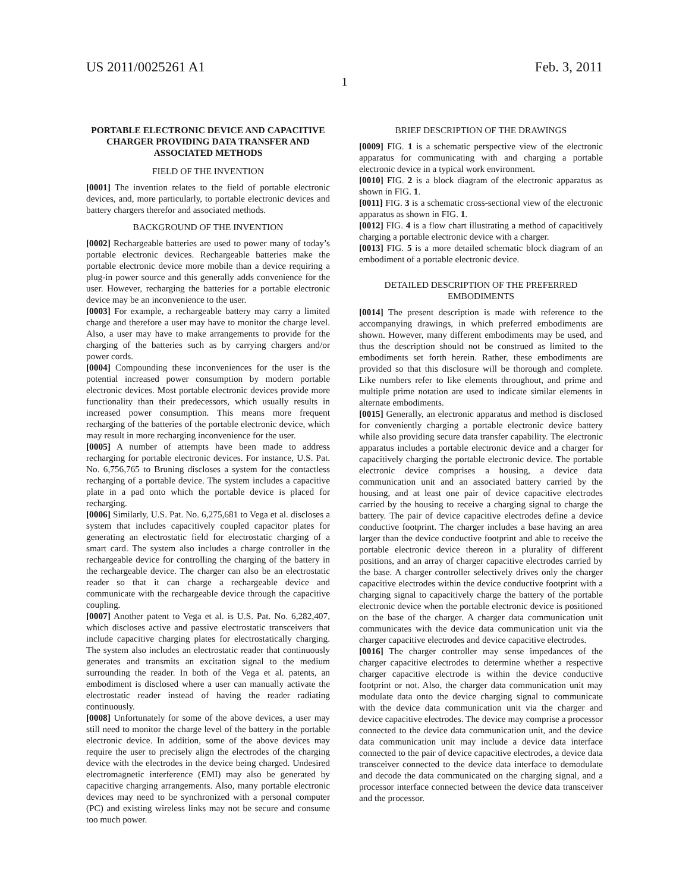US 2011/0025261 A1 Feb. 3, 2011
1
PORTABLE ELECTRONIC DEVICE AND CAPACITIVE CHARGER PROVIDING DATA TRANSFER AND ASSOCIATED METHODS
FIELD OF THE INVENTION
[0001] The invention relates to the field of portable electronic devices, and, more particularly, to portable electronic devices and battery chargers therefor and associated methods.
BACKGROUND OF THE INVENTION
[0002] Rechargeable batteries are used to power many of today’s portable electronic devices. Rechargeable batteries make the portable electronic device more mobile than a device requiring a plug-in power source and this generally adds convenience for the user. However, recharging the batteries for a portable electronic device may be an inconvenience to the user.
[0003] For example, a rechargeable battery may carry a limited charge and therefore a user may have to monitor the charge level. Also, a user may have to make arrangements to provide for the charging of the batteries such as by carrying chargers and/or power cords.
[0004] Compounding these inconveniences for the user is the potential increased power consumption by modern portable electronic devices. Most portable electronic devices provide more functionality than their predecessors, which usually results in increased power consumption. This means more frequent recharging of the batteries of the portable electronic device, which may result in more recharging inconvenience for the user.
[0005] A number of attempts have been made to address recharging for portable electronic devices. For instance, U.S. Pat. No. 6,756,765 to Bruning discloses a system for the contactless recharging of a portable device. The system includes a capacitive plate in a pad onto which the portable device is placed for recharging.
[0006] Similarly, U.S. Pat. No. 6,275,681 to Vega et al. discloses a system that includes capacitively coupled capacitor plates for generating an electrostatic field for electrostatic charging of a smart card. The system also includes a charge controller in the rechargeable device for controlling the charging of the battery in the rechargeable device. The charger can also be an electrostatic reader so that it can charge a rechargeable device and communicate with the rechargeable device through the capacitive coupling.
[0007] Another patent to Vega et al. is U.S. Pat. No. 6,282,407, which discloses active and passive electrostatic transceivers that include capacitive charging plates for electrostatically charging. The system also includes an electrostatic reader that continuously generates and transmits an excitation signal to the medium surrounding the reader. In both of the Vega et al. patents, an embodiment is disclosed where a user can manually activate the electrostatic reader instead of having the reader radiating continuously.
[0008] Unfortunately for some of the above devices, a user may still need to monitor the charge level of the battery in the portable electronic device. In addition, some of the above devices may require the user to precisely align the electrodes of the charging device with the electrodes in the device being charged. Undesired electromagnetic interference (EMI) may also be generated by capacitive charging arrangements. Also, many portable electronic devices may need to be synchronized with a personal computer (PC) and existing wireless links may not be secure and consume too much power.
BRIEF DESCRIPTION OF THE DRAWINGS
[0009] FIG. 1 is a schematic perspective view of the electronic apparatus for communicating with and charging a portable electronic device in a typical work environment.
[0010] FIG. 2 is a block diagram of the electronic apparatus as shown in FIG. 1.
[0011] FIG. 3 is a schematic cross-sectional view of the electronic apparatus as shown in FIG. 1.
[0012] FIG. 4 is a flow chart illustrating a method of capacitively charging a portable electronic device with a charger.
[0013] FIG. 5 is a more detailed schematic block diagram of an embodiment of a portable electronic device.
DETAILED DESCRIPTION OF THE PREFERRED EMBODIMENTS
[0014] The present description is made with reference to the accompanying drawings, in which preferred embodiments are shown. However, many different embodiments may be used, and thus the description should not be construed as limited to the embodiments set forth herein. Rather, these embodiments are provided so that this disclosure will be thorough and complete. Like numbers refer to like elements throughout, and prime and multiple prime notation are used to indicate similar elements in alternate embodiments.
[0015] Generally, an electronic apparatus and method is disclosed for conveniently charging a portable electronic device battery while also providing secure data transfer capability. The electronic apparatus includes a portable electronic device and a charger for capacitively charging the portable electronic device. The portable electronic device comprises a housing, a device data communication unit and an associated battery carried by the housing, and at least one pair of device capacitive electrodes carried by the housing to receive a charging signal to charge the battery. The pair of device capacitive electrodes define a device conductive footprint. The charger includes a base having an area larger than the device conductive footprint and able to receive the portable electronic device thereon in a plurality of different positions, and an array of charger capacitive electrodes carried by the base. A charger controller selectively drives only the charger capacitive electrodes within the device conductive footprint with a charging signal to capacitively charge the battery of the portable electronic device when the portable electronic device is positioned on the base of the charger. A charger data communication unit communicates with the device data communication unit via the charger capacitive electrodes and device capacitive electrodes.
[0016] The charger controller may sense impedances of the charger capacitive electrodes to determine whether a respective charger capacitive electrode is within the device conductive footprint or not. Also, the charger data communication unit may modulate data onto the device charging signal to communicate with the device data communication unit via the charger and device capacitive electrodes. The device may comprise a processor connected to the device data communication unit, and the device data communication unit may include a device data interface connected to the pair of device capacitive electrodes, a device data transceiver connected to the device data interface to demodulate and decode the data communicated on the charging signal, and a processor interface connected between the device data transceiver and the processor.